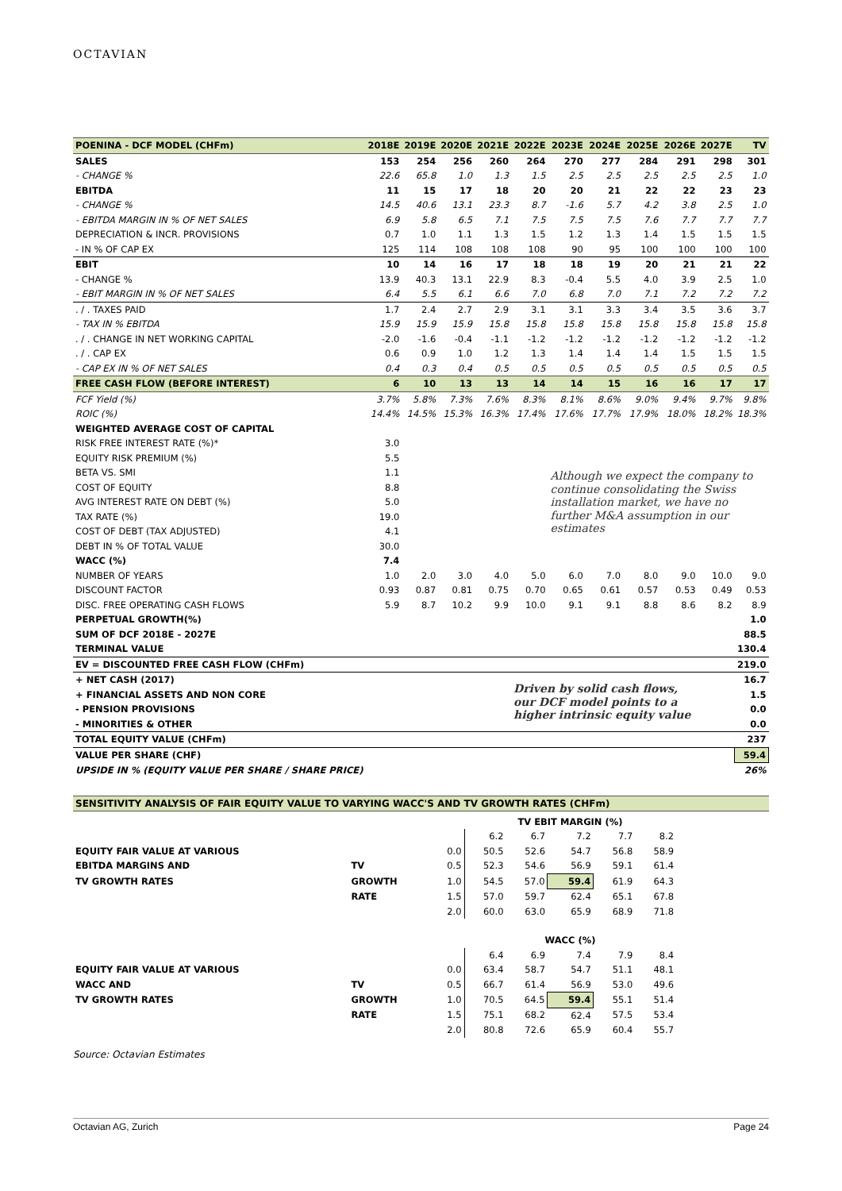OCTAVIAN
| POENINA - DCF MODEL (CHFm) | 2018E | 2019E | 2020E | 2021E | 2022E | 2023E | 2024E | 2025E | 2026E | 2027E | TV |
| --- | --- | --- | --- | --- | --- | --- | --- | --- | --- | --- | --- |
| SALES | 153 | 254 | 256 | 260 | 264 | 270 | 277 | 284 | 291 | 298 | 301 |
| - CHANGE % | 22.6 | 65.8 | 1.0 | 1.3 | 1.5 | 2.5 | 2.5 | 2.5 | 2.5 | 2.5 | 1.0 |
| EBITDA | 11 | 15 | 17 | 18 | 20 | 20 | 21 | 22 | 22 | 23 | 23 |
| - CHANGE % | 14.5 | 40.6 | 13.1 | 23.3 | 8.7 | -1.6 | 5.7 | 4.2 | 3.8 | 2.5 | 1.0 |
| - EBITDA MARGIN IN % OF NET SALES | 6.9 | 5.8 | 6.5 | 7.1 | 7.5 | 7.5 | 7.5 | 7.6 | 7.7 | 7.7 | 7.7 |
| DEPRECIATION & INCR. PROVISIONS | 0.7 | 1.0 | 1.1 | 1.3 | 1.5 | 1.2 | 1.3 | 1.4 | 1.5 | 1.5 | 1.5 |
| - IN % OF CAP EX | 125 | 114 | 108 | 108 | 108 | 90 | 95 | 100 | 100 | 100 | 100 |
| EBIT | 10 | 14 | 16 | 17 | 18 | 18 | 19 | 20 | 21 | 21 | 22 |
| - CHANGE % | 13.9 | 40.3 | 13.1 | 22.9 | 8.3 | -0.4 | 5.5 | 4.0 | 3.9 | 2.5 | 1.0 |
| - EBIT MARGIN IN % OF NET SALES | 6.4 | 5.5 | 6.1 | 6.6 | 7.0 | 6.8 | 7.0 | 7.1 | 7.2 | 7.2 | 7.2 |
| . / . TAXES PAID | 1.7 | 2.4 | 2.7 | 2.9 | 3.1 | 3.1 | 3.3 | 3.4 | 3.5 | 3.6 | 3.7 |
| - TAX IN % EBITDA | 15.9 | 15.9 | 15.9 | 15.8 | 15.8 | 15.8 | 15.8 | 15.8 | 15.8 | 15.8 | 15.8 |
| . / . CHANGE IN NET WORKING CAPITAL | -2.0 | -1.6 | -0.4 | -1.1 | -1.2 | -1.2 | -1.2 | -1.2 | -1.2 | -1.2 | -1.2 |
| . / . CAP EX | 0.6 | 0.9 | 1.0 | 1.2 | 1.3 | 1.4 | 1.4 | 1.4 | 1.5 | 1.5 | 1.5 |
| - CAP EX IN % OF NET SALES | 0.4 | 0.3 | 0.4 | 0.5 | 0.5 | 0.5 | 0.5 | 0.5 | 0.5 | 0.5 | 0.5 |
| FREE CASH FLOW (BEFORE INTEREST) | 6 | 10 | 13 | 13 | 14 | 14 | 15 | 16 | 16 | 17 | 17 |
| FCF Yield (%) | 3.7% | 5.8% | 7.3% | 7.6% | 8.3% | 8.1% | 8.6% | 9.0% | 9.4% | 9.7% | 9.8% |
| ROIC (%) | 14.4% | 14.5% | 15.3% | 16.3% | 17.4% | 17.6% | 17.7% | 17.9% | 18.0% | 18.2% | 18.3% |
| WEIGHTED AVERAGE COST OF CAPITAL | | | | | | | | | | | |
| RISK FREE INTEREST RATE (%)* | 3.0 | | | | | | | | | | |
| EQUITY RISK PREMIUM (%) | 5.5 | | | | | Although we expect the company to continue consolidating the Swiss installation market, we have no further M&A assumption in our estimates | | | | | |
| BETA VS. SMI | 1.1 | | | | | | | | | | |
| COST OF EQUITY | 8.8 | | | | | | | | | | |
| AVG INTEREST RATE ON DEBT (%) | 5.0 | | | | | | | | | | |
| TAX RATE (%) | 19.0 | | | | | | | | | | |
| COST OF DEBT (TAX ADJUSTED) | 4.1 | | | | | | | | | | |
| DEBT IN % OF TOTAL VALUE | 30.0 | | | | | | | | | | |
| WACC (%) | 7.4 | | | | | | | | | | |
| NUMBER OF YEARS | 1.0 | 2.0 | 3.0 | 4.0 | 5.0 | 6.0 | 7.0 | 8.0 | 9.0 | 10.0 | 9.0 |
| DISCOUNT FACTOR | 0.93 | 0.87 | 0.81 | 0.75 | 0.70 | 0.65 | 0.61 | 0.57 | 0.53 | 0.49 | 0.53 |
| DISC. FREE OPERATING CASH FLOWS | 5.9 | 8.7 | 10.2 | 9.9 | 10.0 | 9.1 | 9.1 | 8.8 | 8.6 | 8.2 | 8.9 |
| PERPETUAL GROWTH(%) | | | | | | | | | | | 1.0 |
| SUM OF DCF 2018E - 2027E | | | | | | | | | | | 88.5 |
| TERMINAL VALUE | | | | | | | | | | | 130.4 |
| EV = DISCOUNTED FREE CASH FLOW (CHFm) | | | | | | | | | | | 219.0 |
| + NET CASH (2017) | | | | | Driven by solid cash flows, our DCF model points to a higher intrinsic equity value | | | | | | 16.7 |
| + FINANCIAL ASSETS AND NON CORE | | | | | | | | | | | 1.5 |
| - PENSION PROVISIONS | | | | | | | | | | | 0.0 |
| - MINORITIES & OTHER | | | | | | | | | | | 0.0 |
| TOTAL EQUITY VALUE (CHFm) | | | | | | | | | | | 237 |
| VALUE PER SHARE (CHF) | | | | | | | | | | | 59.4 |
| UPSIDE IN % (EQUITY VALUE PER SHARE / SHARE PRICE) | | | | | | | | | | | 26% |
SENSITIVITY ANALYSIS OF FAIR EQUITY VALUE TO VARYING WACC'S AND TV GROWTH RATES (CHFm)
| | | | TV EBIT MARGIN (%) | | | | |
| | | | 6.2 | 6.7 | 7.2 | 7.7 | 8.2 |
| EQUITY FAIR VALUE AT VARIOUS | | 0.0 | 50.5 | 52.6 | 54.7 | 56.8 | 58.9 |
| EBITDA MARGINS AND | TV | 0.5 | 52.3 | 54.6 | 56.9 | 59.1 | 61.4 |
| TV GROWTH RATES | GROWTH | 1.0 | 54.5 | 57.0 | 59.4 | 61.9 | 64.3 |
| | RATE | 1.5 | 57.0 | 59.7 | 62.4 | 65.1 | 67.8 |
| | | 2.0 | 60.0 | 63.0 | 65.9 | 68.9 | 71.8 |
| | | | WACC (%) | | | | |
| | | | 6.4 | 6.9 | 7.4 | 7.9 | 8.4 |
| EQUITY FAIR VALUE AT VARIOUS | | 0.0 | 63.4 | 58.7 | 54.7 | 51.1 | 48.1 |
| WACC AND | TV | 0.5 | 66.7 | 61.4 | 56.9 | 53.0 | 49.6 |
| TV GROWTH RATES | GROWTH | 1.0 | 70.5 | 64.5 | 59.4 | 55.1 | 51.4 |
| | RATE | 1.5 | 75.1 | 68.2 | 62.4 | 57.5 | 53.4 |
| | | 2.0 | 80.8 | 72.6 | 65.9 | 60.4 | 55.7 |
Source: Octavian Estimates
Octavian AG, Zurich Page 24